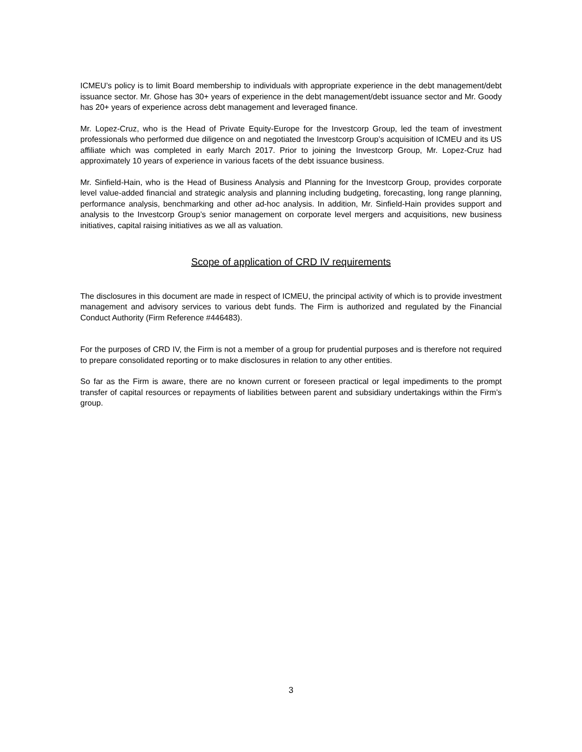ICMEU’s policy is to limit Board membership to individuals with appropriate experience in the debt management/debt issuance sector. Mr. Ghose has 30+ years of experience in the debt management/debt issuance sector and Mr. Goody has 20+ years of experience across debt management and leveraged finance.
Mr. Lopez-Cruz, who is the Head of Private Equity-Europe for the Investcorp Group, led the team of investment professionals who performed due diligence on and negotiated the Investcorp Group’s acquisition of ICMEU and its US affiliate which was completed in early March 2017. Prior to joining the Investcorp Group, Mr. Lopez-Cruz had approximately 10 years of experience in various facets of the debt issuance business.
Mr. Sinfield-Hain, who is the Head of Business Analysis and Planning for the Investcorp Group, provides corporate level value-added financial and strategic analysis and planning including budgeting, forecasting, long range planning, performance analysis, benchmarking and other ad-hoc analysis. In addition, Mr. Sinfield-Hain provides support and analysis to the Investcorp Group’s senior management on corporate level mergers and acquisitions, new business initiatives, capital raising initiatives as we all as valuation.
Scope of application of CRD IV requirements
The disclosures in this document are made in respect of ICMEU, the principal activity of which is to provide investment management and advisory services to various debt funds. The Firm is authorized and regulated by the Financial Conduct Authority (Firm Reference #446483).
For the purposes of CRD IV, the Firm is not a member of a group for prudential purposes and is therefore not required to prepare consolidated reporting or to make disclosures in relation to any other entities.
So far as the Firm is aware, there are no known current or foreseen practical or legal impediments to the prompt transfer of capital resources or repayments of liabilities between parent and subsidiary undertakings within the Firm’s group.
3